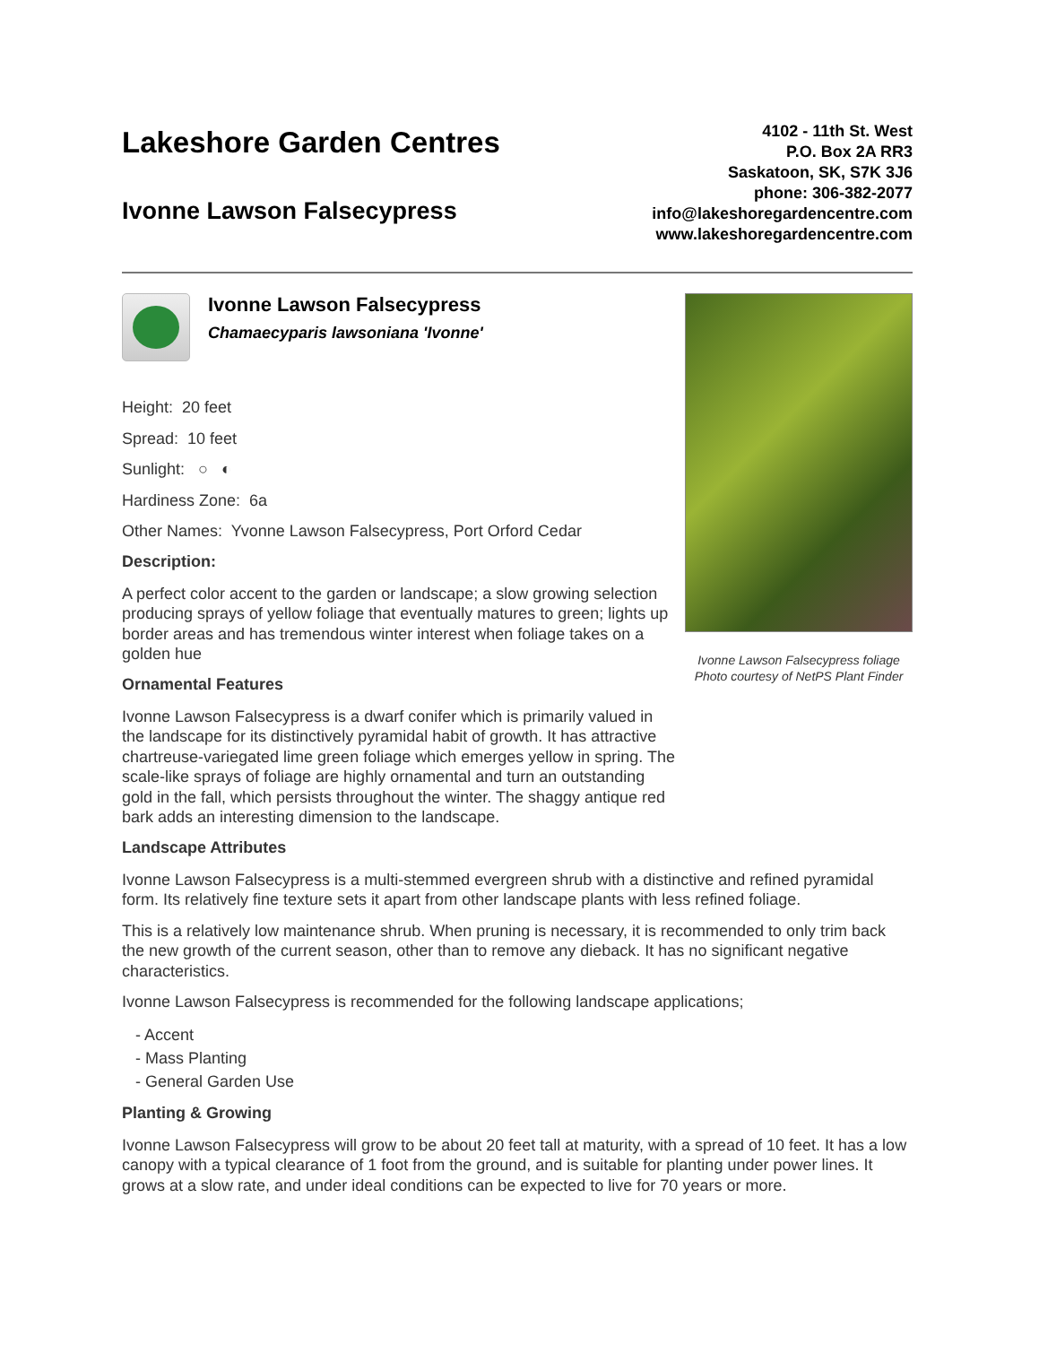Lakeshore Garden Centres
Ivonne Lawson Falsecypress
4102 - 11th St. West
P.O. Box 2A RR3
Saskatoon, SK, S7K 3J6
phone: 306-382-2077
info@lakeshoregardencentre.com
www.lakeshoregardencentre.com
Ivonne Lawson Falsecypress
Chamaecyparis lawsoniana 'Ivonne'
Height: 20 feet
Spread: 10 feet
Sunlight: ○ ◐
Hardiness Zone: 6a
Other Names: Yvonne Lawson Falsecypress, Port Orford Cedar
Description:
A perfect color accent to the garden or landscape; a slow growing selection producing sprays of yellow foliage that eventually matures to green; lights up border areas and has tremendous winter interest when foliage takes on a golden hue
Ornamental Features
Ivonne Lawson Falsecypress is a dwarf conifer which is primarily valued in the landscape for its distinctively pyramidal habit of growth. It has attractive chartreuse-variegated lime green foliage which emerges yellow in spring. The scale-like sprays of foliage are highly ornamental and turn an outstanding gold in the fall, which persists throughout the winter. The shaggy antique red bark adds an interesting dimension to the landscape.
Ivonne Lawson Falsecypress foliage
Photo courtesy of NetPS Plant Finder
Landscape Attributes
Ivonne Lawson Falsecypress is a multi-stemmed evergreen shrub with a distinctive and refined pyramidal form. Its relatively fine texture sets it apart from other landscape plants with less refined foliage.
This is a relatively low maintenance shrub. When pruning is necessary, it is recommended to only trim back the new growth of the current season, other than to remove any dieback. It has no significant negative characteristics.
Ivonne Lawson Falsecypress is recommended for the following landscape applications;
- Accent
- Mass Planting
- General Garden Use
Planting & Growing
Ivonne Lawson Falsecypress will grow to be about 20 feet tall at maturity, with a spread of 10 feet. It has a low canopy with a typical clearance of 1 foot from the ground, and is suitable for planting under power lines. It grows at a slow rate, and under ideal conditions can be expected to live for 70 years or more.